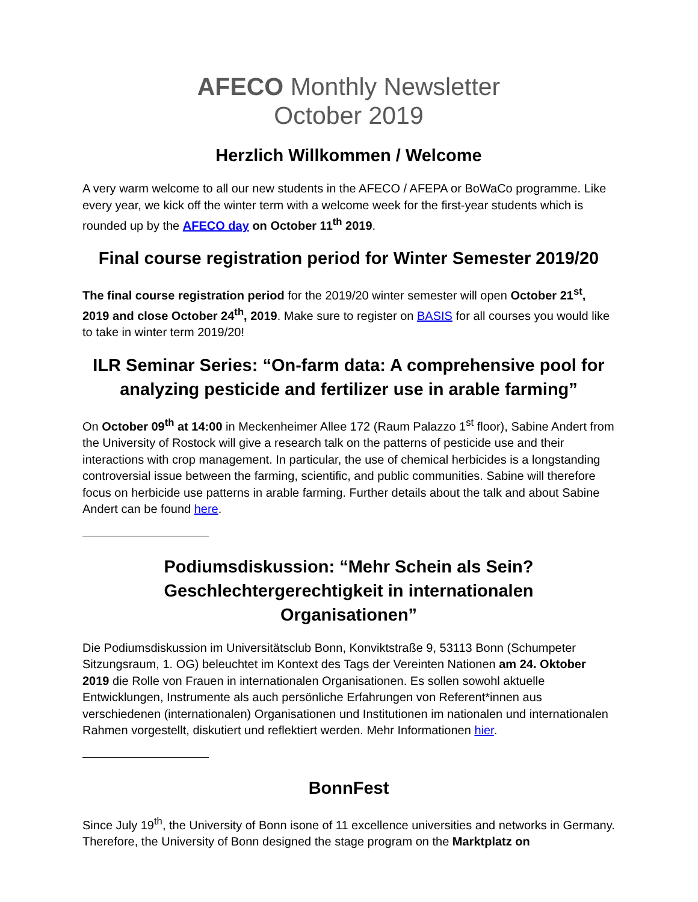AFECO Monthly Newsletter
October 2019
Herzlich Willkommen / Welcome
A very warm welcome to all our new students in the AFECO / AFEPA or BoWaCo programme. Like every year, we kick off the winter term with a welcome week for the first-year students which is rounded up by the AFECO day on October 11<sup>th</sup> 2019.
Final course registration period for Winter Semester 2019/20
The final course registration period for the 2019/20 winter semester will open October 21<sup>st</sup>, 2019 and close October 24<sup>th</sup>, 2019. Make sure to register on BASIS for all courses you would like to take in winter term 2019/20!
ILR Seminar Series: “On-farm data: A comprehensive pool for analyzing pesticide and fertilizer use in arable farming”
On October 09<sup>th</sup> at 14:00 in Meckenheimer Allee 172 (Raum Palazzo 1<sup>st</sup> floor), Sabine Andert from the University of Rostock will give a research talk on the patterns of pesticide use and their interactions with crop management. In particular, the use of chemical herbicides is a longstanding controversial issue between the farming, scientific, and public communities. Sabine will therefore focus on herbicide use patterns in arable farming. Further details about the talk and about Sabine Andert can be found here.
Podiumsdiskussion: “Mehr Schein als Sein?
Geschlechtergerechtigkeit in internationalen
Organisationen”
Die Podiumsdiskussion im Universitätsclub Bonn, Konviktstraße 9, 53113 Bonn (Schumpeter Sitzungsraum, 1. OG) beleuchtet im Kontext des Tags der Vereinten Nationen am 24. Oktober 2019 die Rolle von Frauen in internationalen Organisationen. Es sollen sowohl aktuelle Entwicklungen, Instrumente als auch persönliche Erfahrungen von Referent*innen aus verschiedenen (internationalen) Organisationen und Institutionen im nationalen und internationalen Rahmen vorgestellt, diskutiert und reflektiert werden. Mehr Informationen hier.
BonnFest
Since July 19<sup>th</sup>, the University of Bonn isone of 11 excellence universities and networks in Germany. Therefore, the University of Bonn designed the stage program on the Marktplatz on